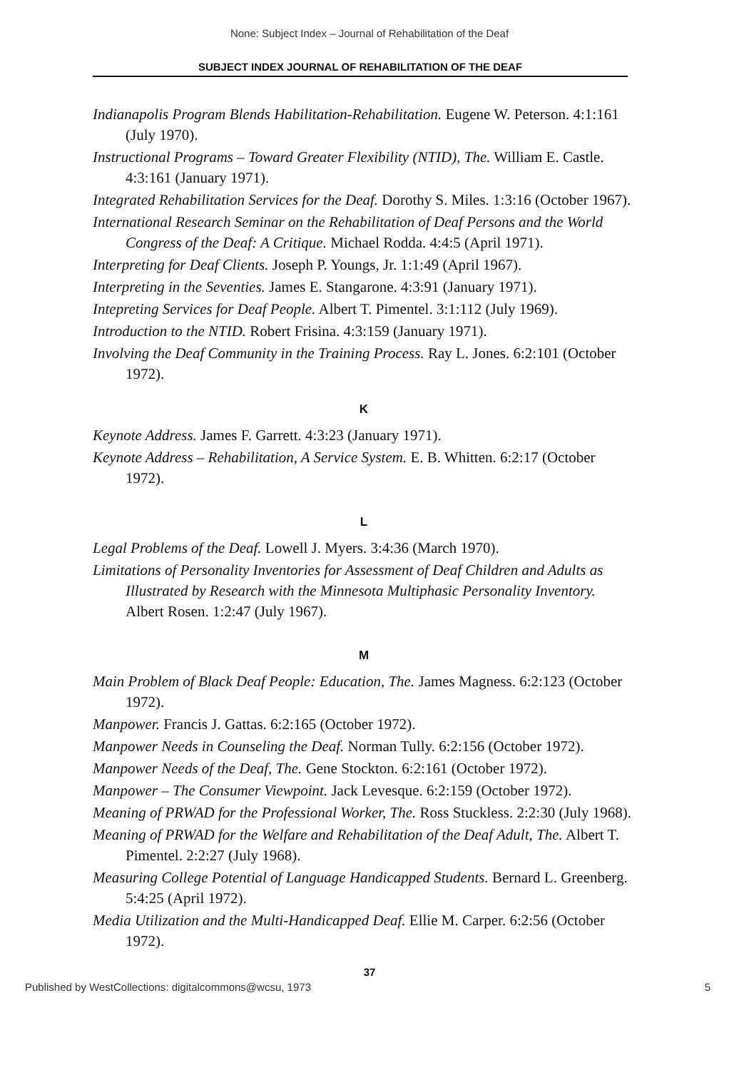None: Subject Index – Journal of Rehabilitation of the Deaf
SUBJECT INDEX JOURNAL OF REHABILITATION OF THE DEAF
Indianapolis Program Blends Habilitation-Rehabilitation. Eugene W. Peterson. 4:1:161 (July 1970).
Instructional Programs – Toward Greater Flexibility (NTID), The. William E. Castle. 4:3:161 (January 1971).
Integrated Rehabilitation Services for the Deaf. Dorothy S. Miles. 1:3:16 (October 1967).
International Research Seminar on the Rehabilitation of Deaf Persons and the World Congress of the Deaf: A Critique. Michael Rodda. 4:4:5 (April 1971).
Interpreting for Deaf Clients. Joseph P. Youngs, Jr. 1:1:49 (April 1967).
Interpreting in the Seventies. James E. Stangarone. 4:3:91 (January 1971).
Intepreting Services for Deaf People. Albert T. Pimentel. 3:1:112 (July 1969).
Introduction to the NTID. Robert Frisina. 4:3:159 (January 1971).
Involving the Deaf Community in the Training Process. Ray L. Jones. 6:2:101 (October 1972).
K
Keynote Address. James F. Garrett. 4:3:23 (January 1971).
Keynote Address – Rehabilitation, A Service System. E. B. Whitten. 6:2:17 (October 1972).
L
Legal Problems of the Deaf. Lowell J. Myers. 3:4:36 (March 1970).
Limitations of Personality Inventories for Assessment of Deaf Children and Adults as Illustrated by Research with the Minnesota Multiphasic Personality Inventory. Albert Rosen. 1:2:47 (July 1967).
M
Main Problem of Black Deaf People: Education, The. James Magness. 6:2:123 (October 1972).
Manpower. Francis J. Gattas. 6:2:165 (October 1972).
Manpower Needs in Counseling the Deaf. Norman Tully. 6:2:156 (October 1972).
Manpower Needs of the Deaf, The. Gene Stockton. 6:2:161 (October 1972).
Manpower – The Consumer Viewpoint. Jack Levesque. 6:2:159 (October 1972).
Meaning of PRWAD for the Professional Worker, The. Ross Stuckless. 2:2:30 (July 1968).
Meaning of PRWAD for the Welfare and Rehabilitation of the Deaf Adult, The. Albert T. Pimentel. 2:2:27 (July 1968).
Measuring College Potential of Language Handicapped Students. Bernard L. Greenberg. 5:4:25 (April 1972).
Media Utilization and the Multi-Handicapped Deaf. Ellie M. Carper. 6:2:56 (October 1972).
37
Published by WestCollections: digitalcommons@wcsu, 1973 5